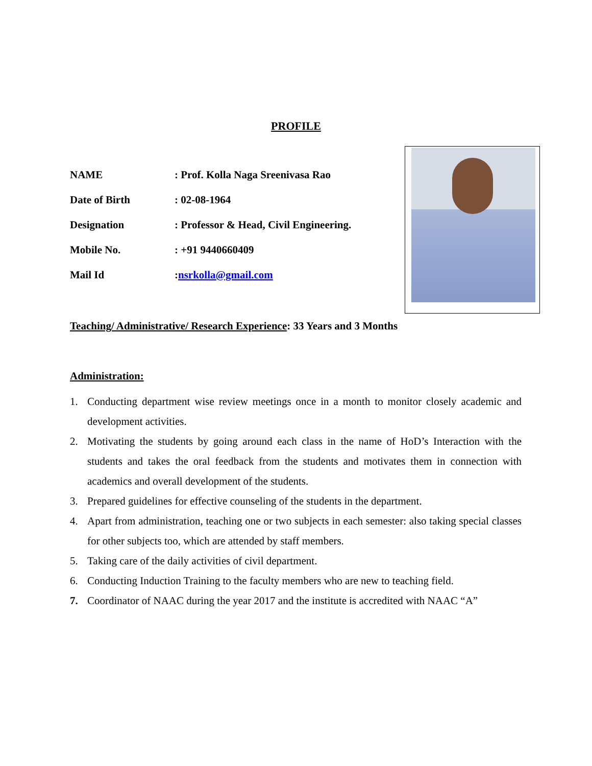PROFILE
NAME : Prof. Kolla Naga Sreenivasa Rao
Date of Birth : 02-08-1964
Designation : Professor & Head, Civil Engineering.
Mobile No. : +91 9440660409
Mail Id :nsrkolla@gmail.com
Teaching/ Administrative/ Research Experience: 33 Years and 3 Months
Administration:
1. Conducting department wise review meetings once in a month to monitor closely academic and development activities.
2. Motivating the students by going around each class in the name of HoD’s Interaction with the students and takes the oral feedback from the students and motivates them in connection with academics and overall development of the students.
3. Prepared guidelines for effective counseling of the students in the department.
4. Apart from administration, teaching one or two subjects in each semester: also taking special classes for other subjects too, which are attended by staff members.
5. Taking care of the daily activities of civil department.
6. Conducting Induction Training to the faculty members who are new to teaching field.
7. Coordinator of NAAC during the year 2017 and the institute is accredited with NAAC “A”